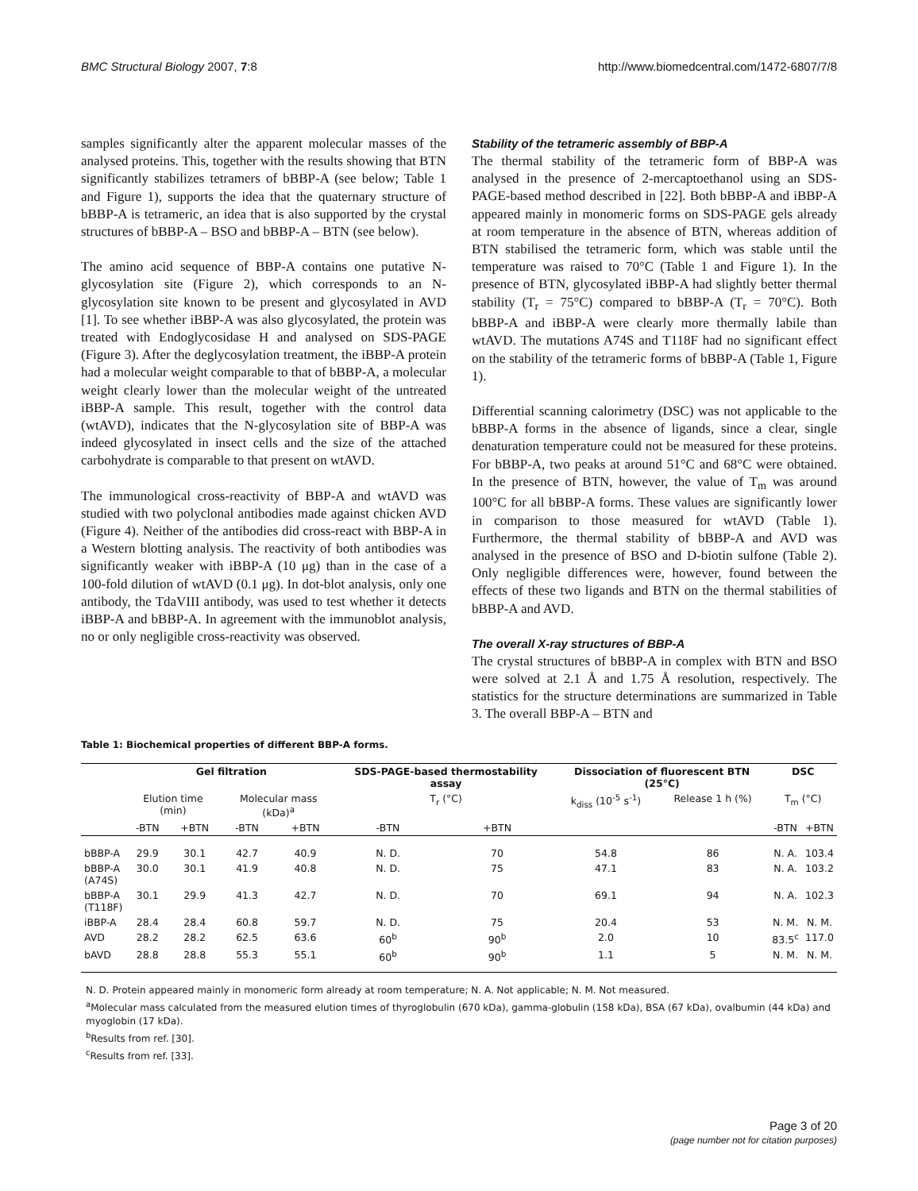BMC Structural Biology 2007, 7:8 http://www.biomedcentral.com/1472-6807/7/8
samples significantly alter the apparent molecular masses of the analysed proteins. This, together with the results showing that BTN significantly stabilizes tetramers of bBBP-A (see below; Table 1 and Figure 1), supports the idea that the quaternary structure of bBBP-A is tetrameric, an idea that is also supported by the crystal structures of bBBP-A – BSO and bBBP-A – BTN (see below).
The amino acid sequence of BBP-A contains one putative N-glycosylation site (Figure 2), which corresponds to an N-glycosylation site known to be present and glycosylated in AVD [1]. To see whether iBBP-A was also glycosylated, the protein was treated with Endoglycosidase H and analysed on SDS-PAGE (Figure 3). After the deglycosylation treatment, the iBBP-A protein had a molecular weight comparable to that of bBBP-A, a molecular weight clearly lower than the molecular weight of the untreated iBBP-A sample. This result, together with the control data (wtAVD), indicates that the N-glycosylation site of BBP-A was indeed glycosylated in insect cells and the size of the attached carbohydrate is comparable to that present on wtAVD.
The immunological cross-reactivity of BBP-A and wtAVD was studied with two polyclonal antibodies made against chicken AVD (Figure 4). Neither of the antibodies did cross-react with BBP-A in a Western blotting analysis. The reactivity of both antibodies was significantly weaker with iBBP-A (10 μg) than in the case of a 100-fold dilution of wtAVD (0.1 μg). In dot-blot analysis, only one antibody, the TdaVIII antibody, was used to test whether it detects iBBP-A and bBBP-A. In agreement with the immunoblot analysis, no or only negligible cross-reactivity was observed.
Stability of the tetrameric assembly of BBP-A
The thermal stability of the tetrameric form of BBP-A was analysed in the presence of 2-mercaptoethanol using an SDS-PAGE-based method described in [22]. Both bBBP-A and iBBP-A appeared mainly in monomeric forms on SDS-PAGE gels already at room temperature in the absence of BTN, whereas addition of BTN stabilised the tetrameric form, which was stable until the temperature was raised to 70°C (Table 1 and Figure 1). In the presence of BTN, glycosylated iBBP-A had slightly better thermal stability (T<sub>r</sub> = 75°C) compared to bBBP-A (T<sub>r</sub> = 70°C). Both bBBP-A and iBBP-A were clearly more thermally labile than wtAVD. The mutations A74S and T118F had no significant effect on the stability of the tetrameric forms of bBBP-A (Table 1, Figure 1).
Differential scanning calorimetry (DSC) was not applicable to the bBBP-A forms in the absence of ligands, since a clear, single denaturation temperature could not be measured for these proteins. For bBBP-A, two peaks at around 51°C and 68°C were obtained. In the presence of BTN, however, the value of T<sub>m</sub> was around 100°C for all bBBP-A forms. These values are significantly lower in comparison to those measured for wtAVD (Table 1). Furthermore, the thermal stability of bBBP-A and AVD was analysed in the presence of BSO and D-biotin sulfone (Table 2). Only negligible differences were, however, found between the effects of these two ligands and BTN on the thermal stabilities of bBBP-A and AVD.
The overall X-ray structures of BBP-A
The crystal structures of bBBP-A in complex with BTN and BSO were solved at 2.1 Å and 1.75 Å resolution, respectively. The statistics for the structure determinations are summarized in Table 3. The overall BBP-A – BTN and
Table 1: Biochemical properties of different BBP-A forms.
| | Gel filtration | | | | SDS-PAGE-based thermostability assay | | Dissociation of fluorescent BTN (25°C) | | DSC | |
| --- | --- | --- | --- | --- | --- | --- | --- | --- | --- | --- |
| | Elution time (min) | | Molecular mass (kDa)<sup>a</sup> | | T<sub>r</sub> (°C) | | k<sub>diss</sub> (10<sup>-5</sup> s<sup>-1</sup>) | Release 1 h (%) | T<sub>m</sub> (°C) | |
| | -BTN | +BTN | -BTN | +BTN | -BTN | +BTN | | | -BTN | +BTN |
| bBBP-A | 29.9 | 30.1 | 42.7 | 40.9 | N. D. | 70 | 54.8 | 86 | N. A. | 103.4 |
| bBBP-A (A74S) | 30.0 | 30.1 | 41.9 | 40.8 | N. D. | 75 | 47.1 | 83 | N. A. | 103.2 |
| bBBP-A (T118F) | 30.1 | 29.9 | 41.3 | 42.7 | N. D. | 70 | 69.1 | 94 | N. A. | 102.3 |
| iBBP-A | 28.4 | 28.4 | 60.8 | 59.7 | N. D. | 75 | 20.4 | 53 | N. M. | N. M. |
| AVD | 28.2 | 28.2 | 62.5 | 63.6 | 60<sup>b</sup> | 90<sup>b</sup> | 2.0 | 10 | 83.5<sup>c</sup> | 117.0 |
| bAVD | 28.8 | 28.8 | 55.3 | 55.1 | 60<sup>b</sup> | 90<sup>b</sup> | 1.1 | 5 | N. M. | N. M. |
N. D. Protein appeared mainly in monomeric form already at room temperature; N. A. Not applicable; N. M. Not measured.
<sup>a</sup> Molecular mass calculated from the measured elution times of thyroglobulin (670 kDa), gamma-globulin (158 kDa), BSA (67 kDa), ovalbumin (44 kDa) and myoglobin (17 kDa).
<sup>b</sup> Results from ref. [30].
<sup>c</sup> Results from ref. [33].
Page 3 of 20
(page number not for citation purposes)